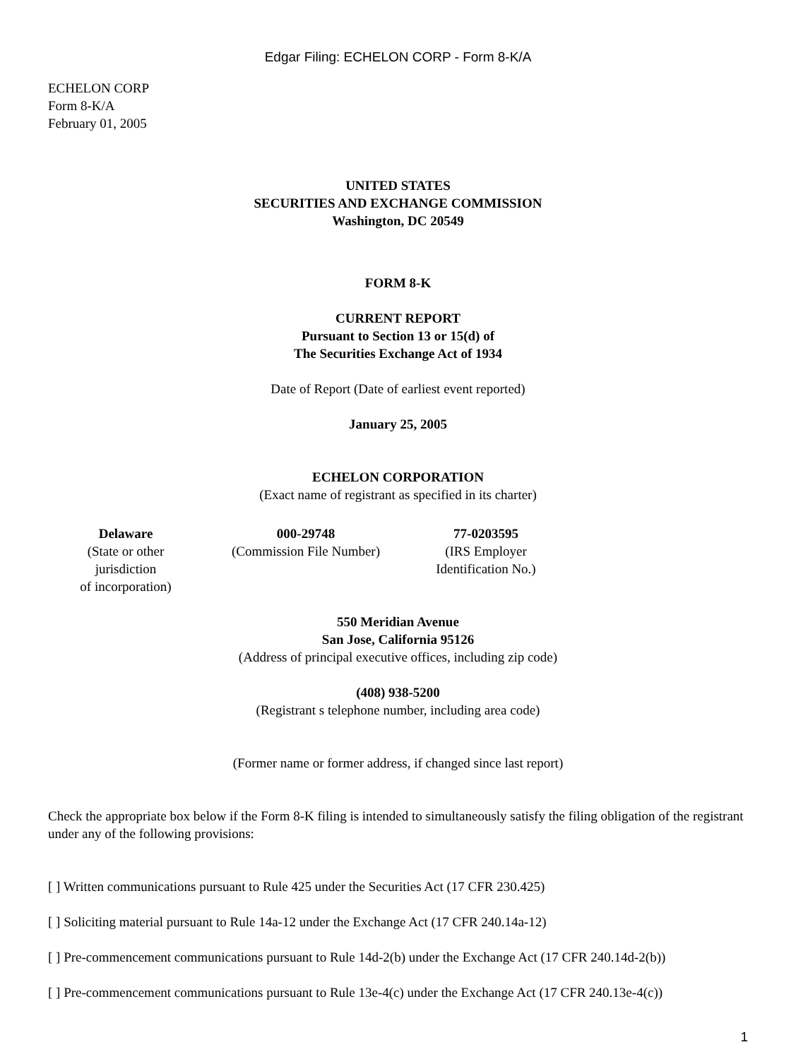Edgar Filing: ECHELON CORP - Form 8-K/A
ECHELON CORP
Form 8-K/A
February 01, 2005
UNITED STATES
SECURITIES AND EXCHANGE COMMISSION
Washington, DC 20549
FORM 8-K
CURRENT REPORT
Pursuant to Section 13 or 15(d) of
The Securities Exchange Act of 1934
Date of Report (Date of earliest event reported)
January 25, 2005
ECHELON CORPORATION
(Exact name of registrant as specified in its charter)
| Delaware (State or other jurisdiction of incorporation) | 000-29748 (Commission File Number) | 77-0203595 (IRS Employer Identification No.) |
550 Meridian Avenue
San Jose, California 95126
(Address of principal executive offices, including zip code)
(408) 938-5200
(Registrant s telephone number, including area code)
(Former name or former address, if changed since last report)
Check the appropriate box below if the Form 8-K filing is intended to simultaneously satisfy the filing obligation of the registrant under any of the following provisions:
[ ] Written communications pursuant to Rule 425 under the Securities Act (17 CFR 230.425)
[ ] Soliciting material pursuant to Rule 14a-12 under the Exchange Act (17 CFR 240.14a-12)
[ ] Pre-commencement communications pursuant to Rule 14d-2(b) under the Exchange Act (17 CFR 240.14d-2(b))
[ ] Pre-commencement communications pursuant to Rule 13e-4(c) under the Exchange Act (17 CFR 240.13e-4(c))
1